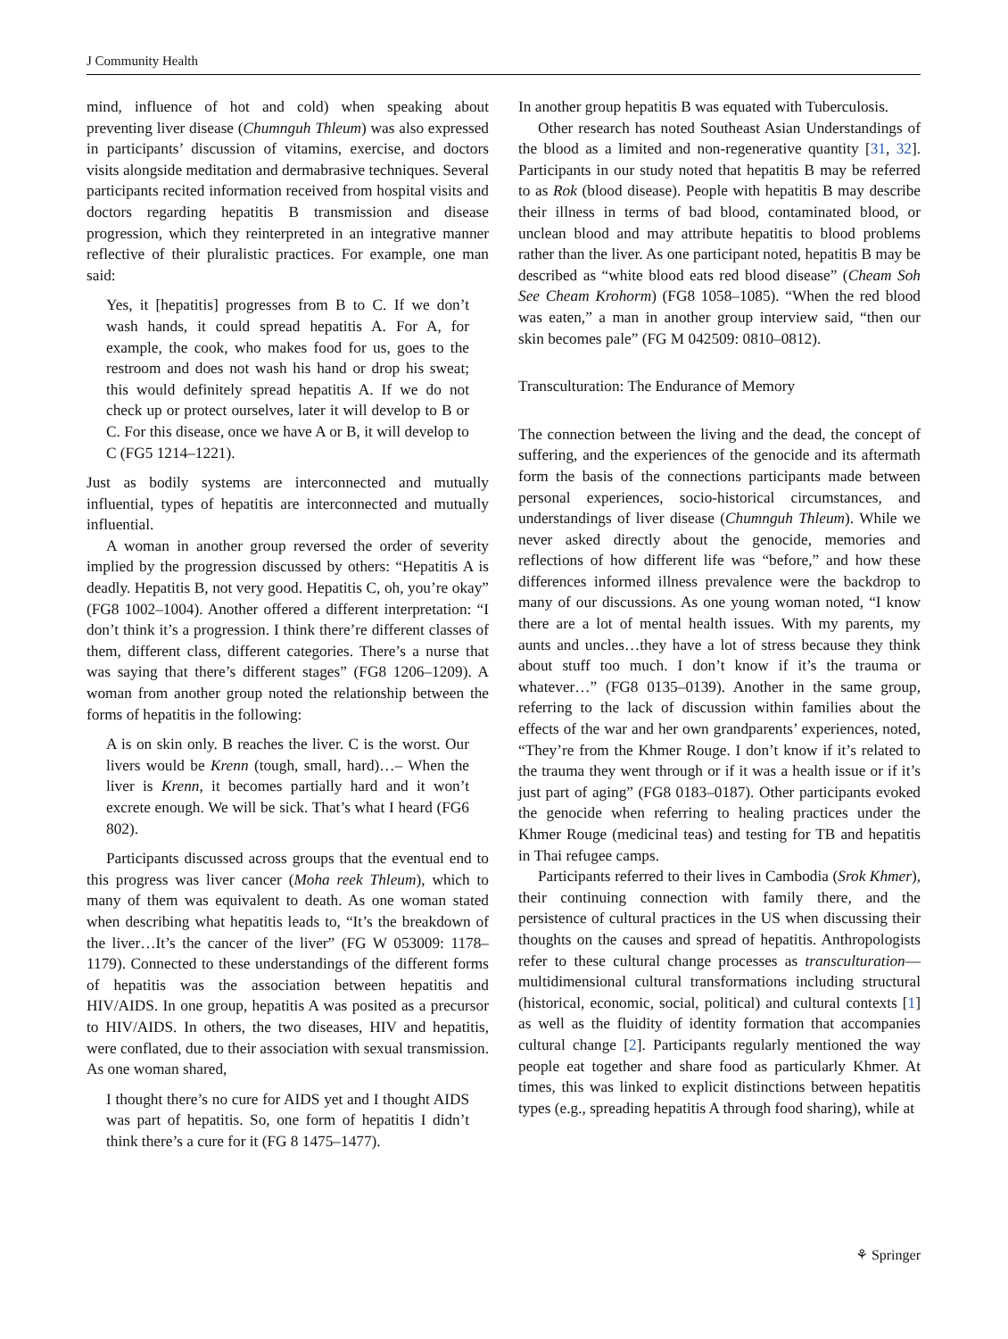J Community Health
mind, influence of hot and cold) when speaking about preventing liver disease (Chumnguh Thleum) was also expressed in participants’ discussion of vitamins, exercise, and doctors visits alongside meditation and dermabrasive techniques. Several participants recited information received from hospital visits and doctors regarding hepatitis B transmission and disease progression, which they reinterpreted in an integrative manner reflective of their pluralistic practices. For example, one man said:
Yes, it [hepatitis] progresses from B to C. If we don’t wash hands, it could spread hepatitis A. For A, for example, the cook, who makes food for us, goes to the restroom and does not wash his hand or drop his sweat; this would definitely spread hepatitis A. If we do not check up or protect ourselves, later it will develop to B or C. For this disease, once we have A or B, it will develop to C (FG5 1214–1221).
Just as bodily systems are interconnected and mutually influential, types of hepatitis are interconnected and mutually influential.
A woman in another group reversed the order of severity implied by the progression discussed by others: “Hepatitis A is deadly. Hepatitis B, not very good. Hepatitis C, oh, you’re okay” (FG8 1002–1004). Another offered a different interpretation: “I don’t think it’s a progression. I think there’re different classes of them, different class, different categories. There’s a nurse that was saying that there’s different stages” (FG8 1206–1209). A woman from another group noted the relationship between the forms of hepatitis in the following:
A is on skin only. B reaches the liver. C is the worst. Our livers would be Krenn (tough, small, hard)…– When the liver is Krenn, it becomes partially hard and it won’t excrete enough. We will be sick. That’s what I heard (FG6 802).
Participants discussed across groups that the eventual end to this progress was liver cancer (Moha reek Thleum), which to many of them was equivalent to death. As one woman stated when describing what hepatitis leads to, “It’s the breakdown of the liver…It’s the cancer of the liver” (FG W 053009: 1178–1179). Connected to these understandings of the different forms of hepatitis was the association between hepatitis and HIV/AIDS. In one group, hepatitis A was posited as a precursor to HIV/AIDS. In others, the two diseases, HIV and hepatitis, were conflated, due to their association with sexual transmission. As one woman shared,
I thought there’s no cure for AIDS yet and I thought AIDS was part of hepatitis. So, one form of hepatitis I didn’t think there’s a cure for it (FG 8 1475–1477).
In another group hepatitis B was equated with Tuberculosis.
Other research has noted Southeast Asian Understandings of the blood as a limited and non-regenerative quantity [31, 32]. Participants in our study noted that hepatitis B may be referred to as Rok (blood disease). People with hepatitis B may describe their illness in terms of bad blood, contaminated blood, or unclean blood and may attribute hepatitis to blood problems rather than the liver. As one participant noted, hepatitis B may be described as “white blood eats red blood disease” (Cheam Soh See Cheam Krohorm) (FG8 1058–1085). “When the red blood was eaten,” a man in another group interview said, “then our skin becomes pale” (FG M 042509: 0810–0812).
Transculturation: The Endurance of Memory
The connection between the living and the dead, the concept of suffering, and the experiences of the genocide and its aftermath form the basis of the connections participants made between personal experiences, socio-historical circumstances, and understandings of liver disease (Chumnguh Thleum). While we never asked directly about the genocide, memories and reflections of how different life was “before,” and how these differences informed illness prevalence were the backdrop to many of our discussions. As one young woman noted, “I know there are a lot of mental health issues. With my parents, my aunts and uncles…they have a lot of stress because they think about stuff too much. I don’t know if it’s the trauma or whatever…” (FG8 0135–0139). Another in the same group, referring to the lack of discussion within families about the effects of the war and her own grandparents’ experiences, noted, “They’re from the Khmer Rouge. I don’t know if it’s related to the trauma they went through or if it was a health issue or if it’s just part of aging” (FG8 0183–0187). Other participants evoked the genocide when referring to healing practices under the Khmer Rouge (medicinal teas) and testing for TB and hepatitis in Thai refugee camps.
Participants referred to their lives in Cambodia (Srok Khmer), their continuing connection with family there, and the persistence of cultural practices in the US when discussing their thoughts on the causes and spread of hepatitis. Anthropologists refer to these cultural change processes as transculturation—multidimensional cultural transformations including structural (historical, economic, social, political) and cultural contexts [1] as well as the fluidity of identity formation that accompanies cultural change [2]. Participants regularly mentioned the way people eat together and share food as particularly Khmer. At times, this was linked to explicit distinctions between hepatitis types (e.g., spreading hepatitis A through food sharing), while at
⚘ Springer